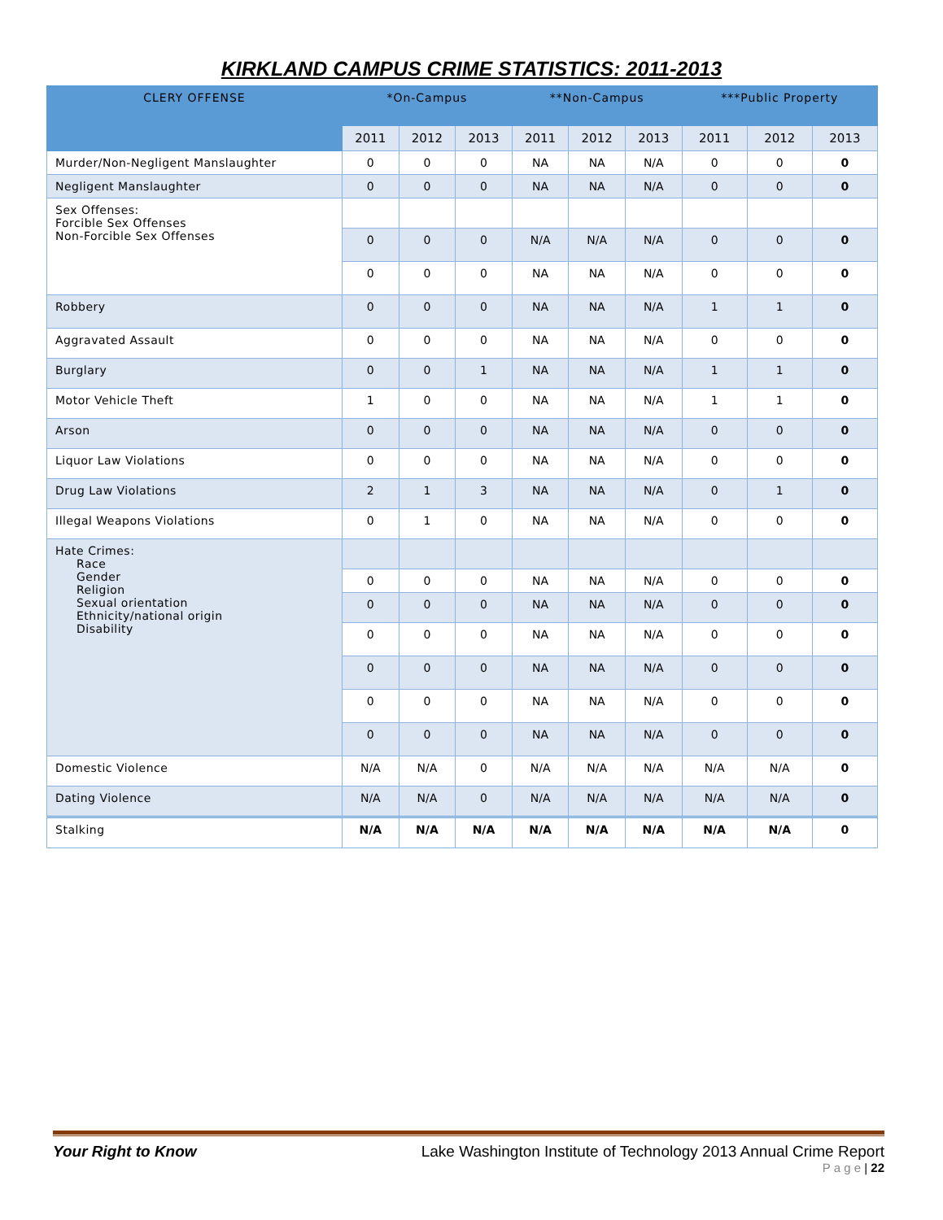KIRKLAND CAMPUS CRIME STATISTICS: 2011-2013
| CLERY OFFENSE | *On-Campus | | | **Non-Campus | | | ***Public Property | | |
| --- | --- | --- | --- | --- | --- | --- | --- | --- | --- |
| | 2011 | 2012 | 2013 | 2011 | 2012 | 2013 | 2011 | 2012 | 2013 |
| Murder/Non-Negligent Manslaughter | 0 | 0 | 0 | NA | NA | N/A | 0 | 0 | 0 |
| Negligent Manslaughter | 0 | 0 | 0 | NA | NA | N/A | 0 | 0 | 0 |
| Sex Offenses: Forcible Sex Offenses Non-Forcible Sex Offenses | | | | | | | | | |
| | 0 | 0 | 0 | N/A | N/A | N/A | 0 | 0 | 0 |
| | 0 | 0 | 0 | NA | NA | N/A | 0 | 0 | 0 |
| Robbery | 0 | 0 | 0 | NA | NA | N/A | 1 | 1 | 0 |
| Aggravated Assault | 0 | 0 | 0 | NA | NA | N/A | 0 | 0 | 0 |
| Burglary | 0 | 0 | 1 | NA | NA | N/A | 1 | 1 | 0 |
| Motor Vehicle Theft | 1 | 0 | 0 | NA | NA | N/A | 1 | 1 | 0 |
| Arson | 0 | 0 | 0 | NA | NA | N/A | 0 | 0 | 0 |
| Liquor Law Violations | 0 | 0 | 0 | NA | NA | N/A | 0 | 0 | 0 |
| Drug Law Violations | 2 | 1 | 3 | NA | NA | N/A | 0 | 1 | 0 |
| Illegal Weapons Violations | 0 | 1 | 0 | NA | NA | N/A | 0 | 0 | 0 |
| Hate Crimes: Race Gender Religion Sexual orientation Ethnicity/national origin Disability | | | | | | | | | |
| | 0 | 0 | 0 | NA | NA | N/A | 0 | 0 | 0 |
| | 0 | 0 | 0 | NA | NA | N/A | 0 | 0 | 0 |
| | 0 | 0 | 0 | NA | NA | N/A | 0 | 0 | 0 |
| | 0 | 0 | 0 | NA | NA | N/A | 0 | 0 | 0 |
| | 0 | 0 | 0 | NA | NA | N/A | 0 | 0 | 0 |
| | 0 | 0 | 0 | NA | NA | N/A | 0 | 0 | 0 |
| Domestic Violence | N/A | N/A | 0 | N/A | N/A | N/A | N/A | N/A | 0 |
| Dating Violence | N/A | N/A | 0 | N/A | N/A | N/A | N/A | N/A | 0 |
| Stalking | N/A | N/A | N/A | N/A | N/A | N/A | N/A | N/A | 0 |
Your Right to Know Lake Washington Institute of Technology 2013 Annual Crime Report
P a g e | 22